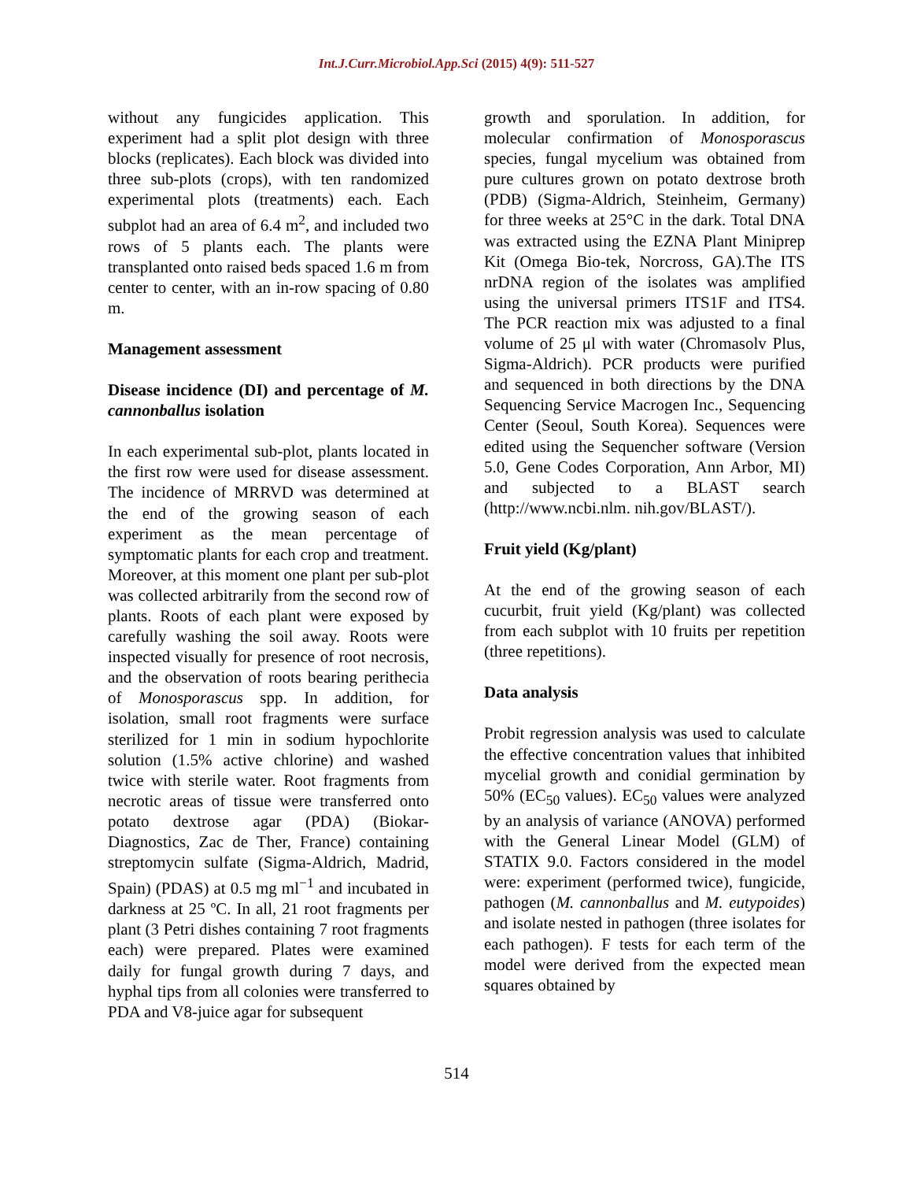Int.J.Curr.Microbiol.App.Sci (2015) 4(9): 511-527
without any fungicides application. This experiment had a split plot design with three blocks (replicates). Each block was divided into three sub-plots (crops), with ten randomized experimental plots (treatments) each. Each subplot had an area of 6.4 m<sup>2</sup>, and included two rows of 5 plants each. The plants were transplanted onto raised beds spaced 1.6 m from center to center, with an in-row spacing of 0.80 m.
Management assessment
Disease incidence (DI) and percentage of M. cannonballus isolation
In each experimental sub-plot, plants located in the first row were used for disease assessment. The incidence of MRRVD was determined at the end of the growing season of each experiment as the mean percentage of symptomatic plants for each crop and treatment. Moreover, at this moment one plant per sub-plot was collected arbitrarily from the second row of plants. Roots of each plant were exposed by carefully washing the soil away. Roots were inspected visually for presence of root necrosis, and the observation of roots bearing perithecia of Monosporascus spp. In addition, for isolation, small root fragments were surface sterilized for 1 min in sodium hypochlorite solution (1.5% active chlorine) and washed twice with sterile water. Root fragments from necrotic areas of tissue were transferred onto potato dextrose agar (PDA) (Biokar-Diagnostics, Zac de Ther, France) containing streptomycin sulfate (Sigma-Aldrich, Madrid, Spain) (PDAS) at 0.5 mg ml<sup>−1</sup> and incubated in darkness at 25 ºC. In all, 21 root fragments per plant (3 Petri dishes containing 7 root fragments each) were prepared. Plates were examined daily for fungal growth during 7 days, and hyphal tips from all colonies were transferred to PDA and V8-juice agar for subsequent
growth and sporulation. In addition, for molecular confirmation of Monosporascus species, fungal mycelium was obtained from pure cultures grown on potato dextrose broth (PDB) (Sigma-Aldrich, Steinheim, Germany) for three weeks at 25°C in the dark. Total DNA was extracted using the EZNA Plant Miniprep Kit (Omega Bio-tek, Norcross, GA).The ITS nrDNA region of the isolates was amplified using the universal primers ITS1F and ITS4. The PCR reaction mix was adjusted to a final volume of 25 μl with water (Chromasolv Plus, Sigma-Aldrich). PCR products were purified and sequenced in both directions by the DNA Sequencing Service Macrogen Inc., Sequencing Center (Seoul, South Korea). Sequences were edited using the Sequencher software (Version 5.0, Gene Codes Corporation, Ann Arbor, MI) and subjected to a BLAST search (http://www.ncbi.nlm. nih.gov/BLAST/).
Fruit yield (Kg/plant)
At the end of the growing season of each cucurbit, fruit yield (Kg/plant) was collected from each subplot with 10 fruits per repetition (three repetitions).
Data analysis
Probit regression analysis was used to calculate the effective concentration values that inhibited mycelial growth and conidial germination by 50% (EC<sub>50</sub> values). EC<sub>50</sub> values were analyzed by an analysis of variance (ANOVA) performed with the General Linear Model (GLM) of STATIX 9.0. Factors considered in the model were: experiment (performed twice), fungicide, pathogen (M. cannonballus and M. eutypoides) and isolate nested in pathogen (three isolates for each pathogen). F tests for each term of the model were derived from the expected mean squares obtained by
514